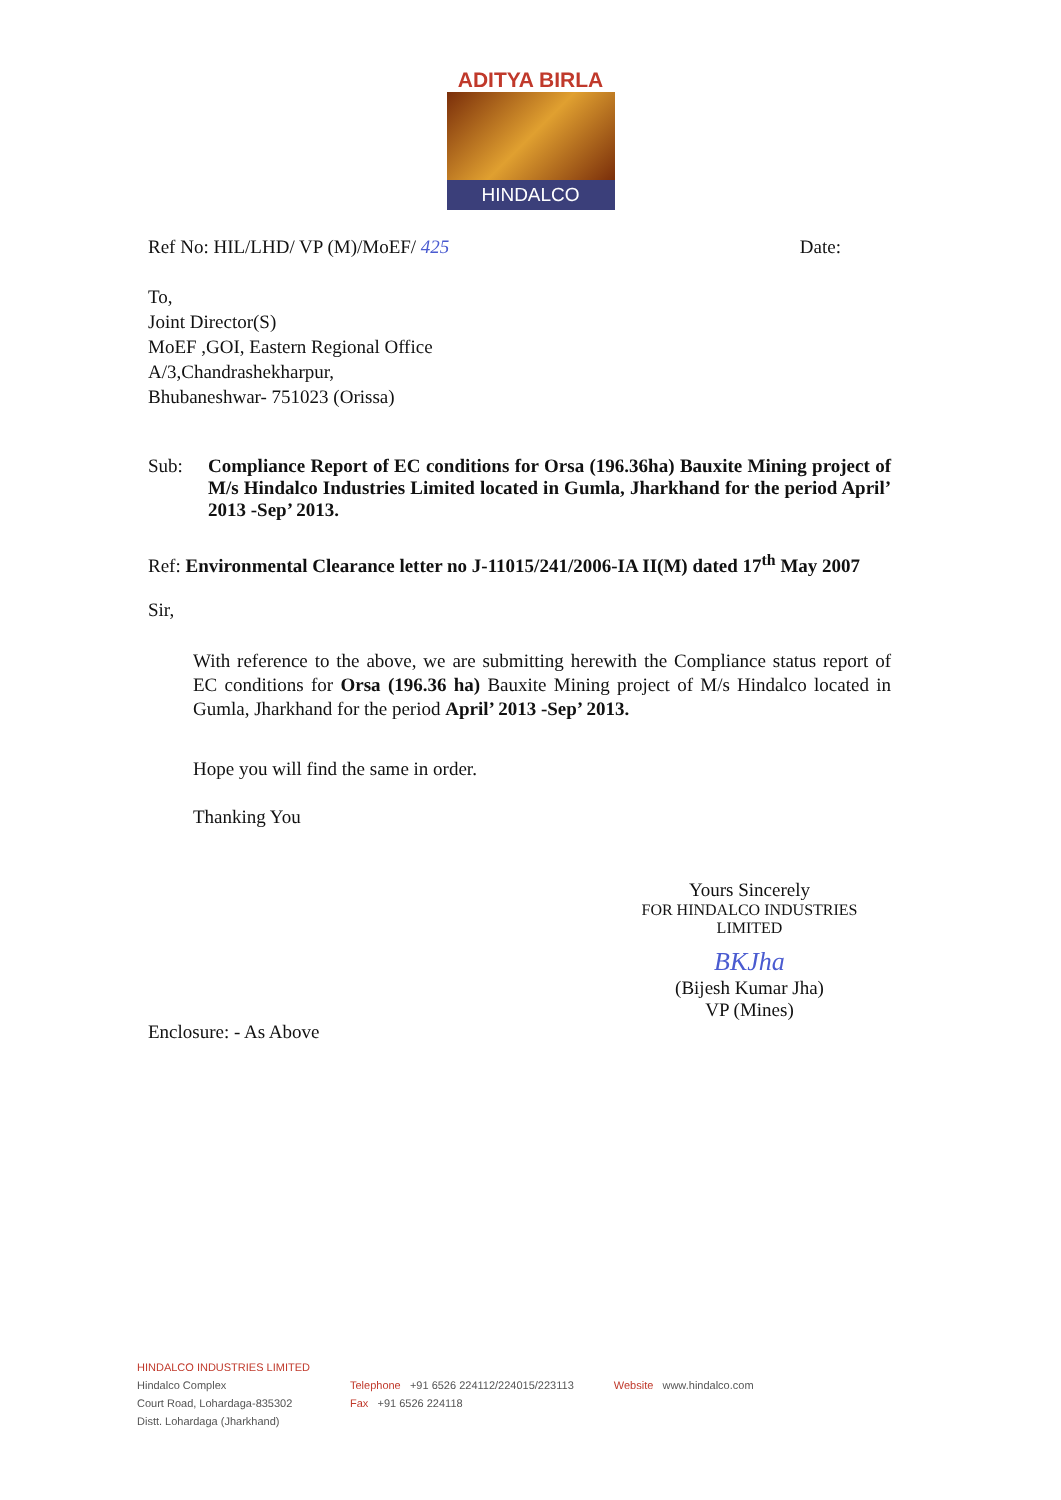ADITYA BIRLA
HINDALCO
Ref No: HIL/LHD/ VP (M)/MoEF/ 425 Date:
To,
Joint Director(S)
MoEF ,GOI, Eastern Regional Office
A/3,Chandrashekharpur,
Bhubaneshwar- 751023 (Orissa)
Sub: Compliance Report of EC conditions for Orsa (196.36ha) Bauxite Mining project of M/s Hindalco Industries Limited located in Gumla, Jharkhand for the period April’ 2013 -Sep’ 2013.
Ref: Environmental Clearance letter no J-11015/241/2006-IA II(M) dated 17<sup>th</sup> May 2007
Sir,
With reference to the above, we are submitting herewith the Compliance status report of EC conditions for Orsa (196.36 ha) Bauxite Mining project of M/s Hindalco located in Gumla, Jharkhand for the period April’ 2013 -Sep’ 2013.
Hope you will find the same in order.
Thanking You
Yours Sincerely
FOR HINDALCO INDUSTRIES LIMITED
BKJha
(Bijesh Kumar Jha)
VP (Mines)
Enclosure: - As Above
HINDALCO INDUSTRIES LIMITED
Hindalco Complex
Court Road, Lohardaga-835302
Distt. Lohardaga (Jharkhand)
Telephone +91 6526 224112/224015/223113
Fax +91 6526 224118
Website www.hindalco.com